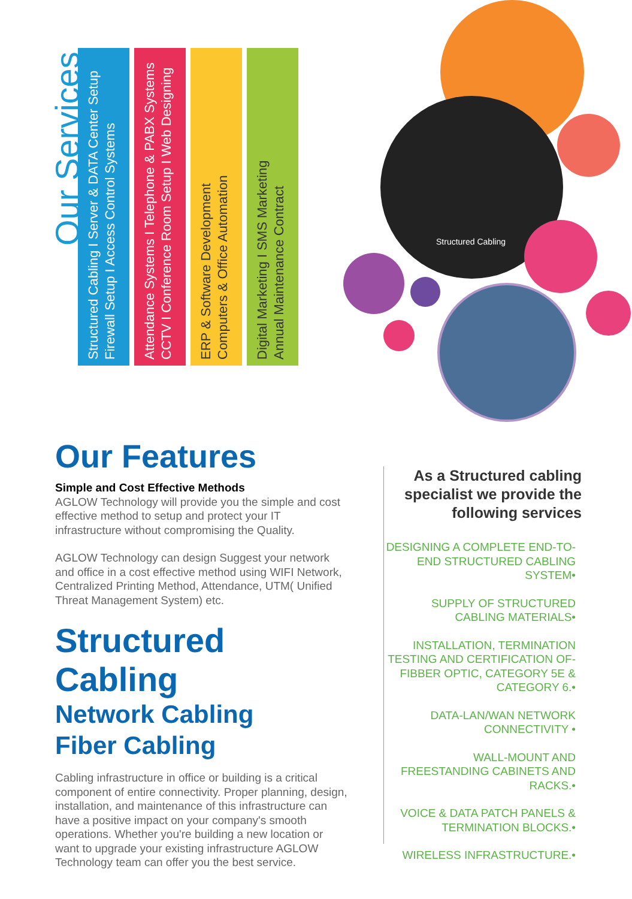Our Services
Structured Cabling I Server & DATA Center Setup
Firewall Setup I Access Control Systems
Attendance Systems I Telephone & PABX Systems
CCTV I Conference Room Setup I Web Designing
ERP & Software Development
Computers & Office Automation
Digital Marketing I SMS Marketing
Annual Maintenance Contract
Structured Cabling
Our Features
Simple and Cost Effective Methods
AGLOW Technology will provide you the simple and cost effective method to setup and protect your IT infrastructure without compromising the Quality.
AGLOW Technology can design Suggest your network and office in a cost effective method using WIFI Network, Centralized Printing Method, Attendance, UTM( Unified Threat Management System) etc.
Structured Cabling
Network Cabling
Fiber Cabling
Cabling infrastructure in office or building is a critical component of entire connectivity. Proper planning, design, installation, and maintenance of this infrastructure can have a positive impact on your company's smooth operations. Whether you're building a new location or want to upgrade your existing infrastructure AGLOW Technology team can offer you the best service.
As a Structured cabling specialist we provide the following services
DESIGNING A COMPLETE END-TO-END STRUCTURED CABLING SYSTEM•
SUPPLY OF STRUCTURED CABLING MATERIALS•
INSTALLATION, TERMINATION TESTING AND CERTIFICATION OF-FIBBER OPTIC, CATEGORY 5E & CATEGORY 6.•
DATA-LAN/WAN NETWORK CONNECTIVITY •
WALL-MOUNT AND FREESTANDING CABINETS AND RACKS.•
VOICE & DATA PATCH PANELS & TERMINATION BLOCKS.•
WIRELESS INFRASTRUCTURE.•